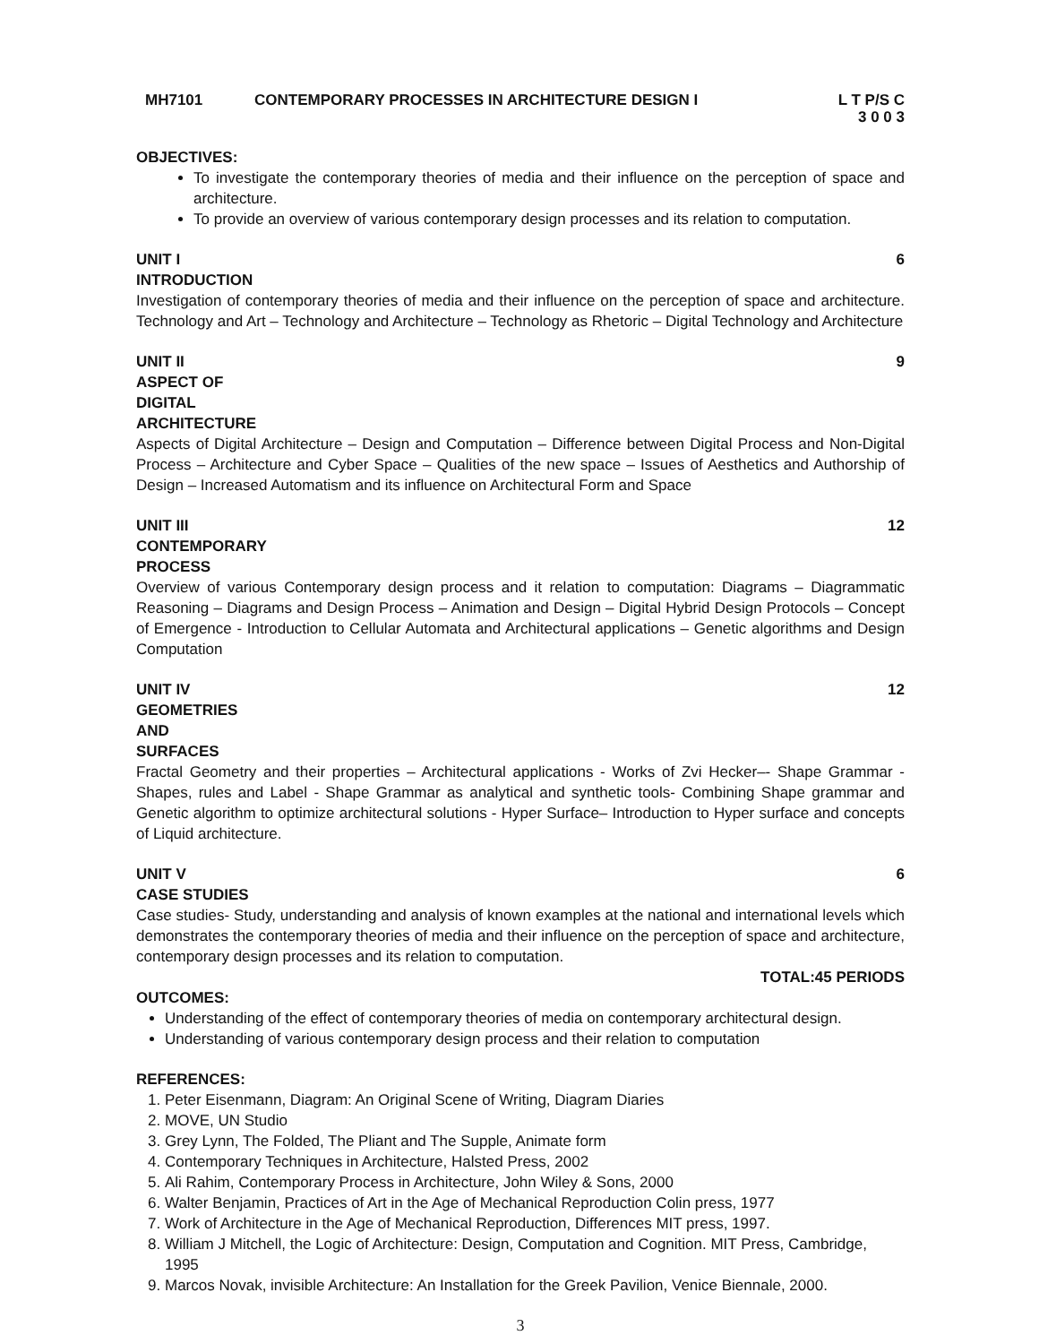MH7101 CONTEMPORARY PROCESSES IN ARCHITECTURE DESIGN I L T P/S C
3 0 0 3
OBJECTIVES:
To investigate the contemporary theories of media and their influence on the perception of space and architecture.
To provide an overview of various contemporary design processes and its relation to computation.
UNIT I INTRODUCTION 6
Investigation of contemporary theories of media and their influence on the perception of space and architecture. Technology and Art – Technology and Architecture – Technology as Rhetoric – Digital Technology and Architecture
UNIT II ASPECT OF DIGITAL ARCHITECTURE 9
Aspects of Digital Architecture – Design and Computation – Difference between Digital Process and Non-Digital Process – Architecture and Cyber Space – Qualities of the new space – Issues of Aesthetics and Authorship of Design – Increased Automatism and its influence on Architectural Form and Space
UNIT III CONTEMPORARY PROCESS 12
Overview of various Contemporary design process and it relation to computation: Diagrams – Diagrammatic Reasoning – Diagrams and Design Process – Animation and Design – Digital Hybrid Design Protocols – Concept of Emergence - Introduction to Cellular Automata and Architectural applications – Genetic algorithms and Design Computation
UNIT IV GEOMETRIES AND SURFACES 12
Fractal Geometry and their properties – Architectural applications - Works of Zvi Hecker–- Shape Grammar - Shapes, rules and Label - Shape Grammar as analytical and synthetic tools- Combining Shape grammar and Genetic algorithm to optimize architectural solutions - Hyper Surface– Introduction to Hyper surface and concepts of Liquid architecture.
UNIT V CASE STUDIES 6
Case studies- Study, understanding and analysis of known examples at the national and international levels which demonstrates the contemporary theories of media and their influence on the perception of space and architecture, contemporary design processes and its relation to computation.
TOTAL:45 PERIODS
OUTCOMES:
Understanding of the effect of contemporary theories of media on contemporary architectural design.
Understanding of various contemporary design process and their relation to computation
REFERENCES:
1. Peter Eisenmann, Diagram: An Original Scene of Writing, Diagram Diaries
2. MOVE, UN Studio
3. Grey Lynn, The Folded, The Pliant and The Supple, Animate form
4. Contemporary Techniques in Architecture, Halsted Press, 2002
5. Ali Rahim, Contemporary Process in Architecture, John Wiley & Sons, 2000
6. Walter Benjamin, Practices of Art in the Age of Mechanical Reproduction Colin press, 1977
7. Work of Architecture in the Age of Mechanical Reproduction, Differences MIT press, 1997.
8. William J Mitchell, the Logic of Architecture: Design, Computation and Cognition. MIT Press, Cambridge, 1995
9. Marcos Novak, invisible Architecture: An Installation for the Greek Pavilion, Venice Biennale, 2000.
3